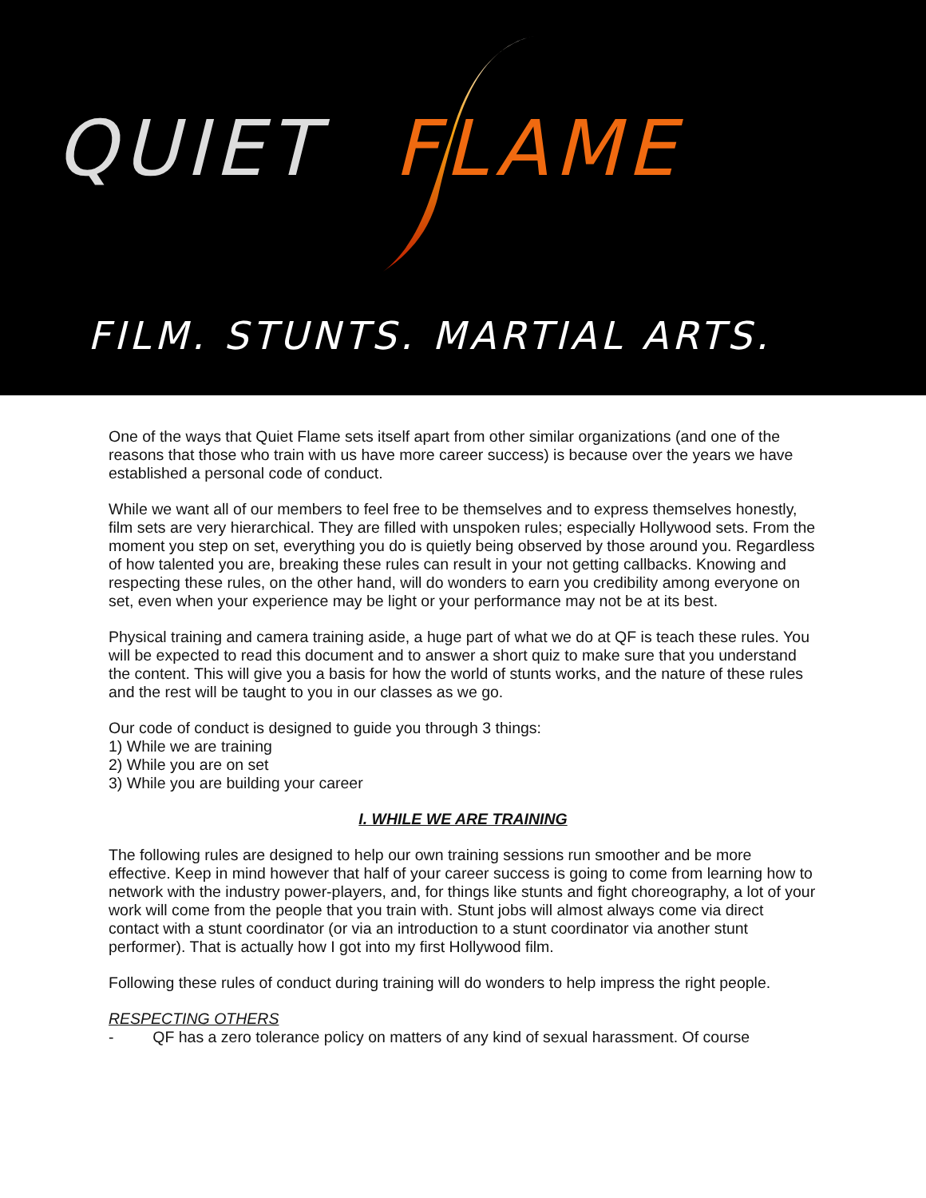QUIET FLAME
FILM. STUNTS. MARTIAL ARTS.
One of the ways that Quiet Flame sets itself apart from other similar organizations (and one of the reasons that those who train with us have more career success) is because over the years we have established a personal code of conduct.
While we want all of our members to feel free to be themselves and to express themselves honestly, film sets are very hierarchical. They are filled with unspoken rules; especially Hollywood sets. From the moment you step on set, everything you do is quietly being observed by those around you. Regardless of how talented you are, breaking these rules can result in your not getting callbacks. Knowing and respecting these rules, on the other hand, will do wonders to earn you credibility among everyone on set, even when your experience may be light or your performance may not be at its best.
Physical training and camera training aside, a huge part of what we do at QF is teach these rules. You will be expected to read this document and to answer a short quiz to make sure that you understand the content. This will give you a basis for how the world of stunts works, and the nature of these rules and the rest will be taught to you in our classes as we go.
Our code of conduct is designed to guide you through 3 things:
1) While we are training
2) While you are on set
3) While you are building your career
I. WHILE WE ARE TRAINING
The following rules are designed to help our own training sessions run smoother and be more effective. Keep in mind however that half of your career success is going to come from learning how to network with the industry power-players, and, for things like stunts and fight choreography, a lot of your work will come from the people that you train with. Stunt jobs will almost always come via direct contact with a stunt coordinator (or via an introduction to a stunt coordinator via another stunt performer). That is actually how I got into my first Hollywood film.
Following these rules of conduct during training will do wonders to help impress the right people.
RESPECTING OTHERS
- QF has a zero tolerance policy on matters of any kind of sexual harassment. Of course